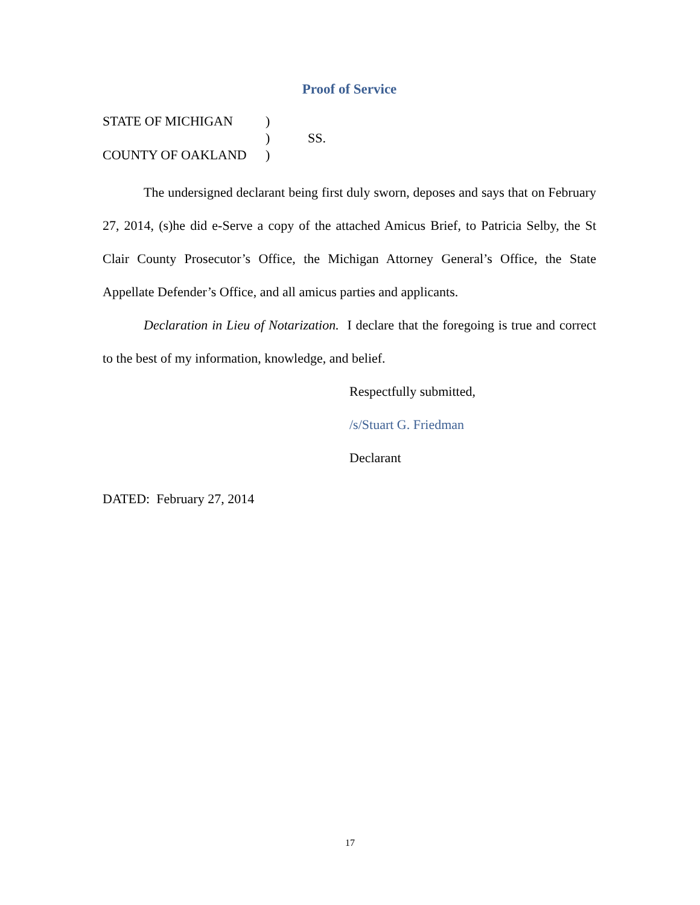Proof of Service
STATE OF MICHIGAN)
) SS.
COUNTY OF OAKLAND)
The undersigned declarant being first duly sworn, deposes and says that on February 27, 2014, (s)he did e-Serve a copy of the attached Amicus Brief, to Patricia Selby, the St Clair County Prosecutor’s Office, the Michigan Attorney General’s Office, the State Appellate Defender’s Office, and all amicus parties and applicants.
Declaration in Lieu of Notarization. I declare that the foregoing is true and correct to the best of my information, knowledge, and belief.
Respectfully submitted,
/s/Stuart G. Friedman
Declarant
DATED: February 27, 2014
17